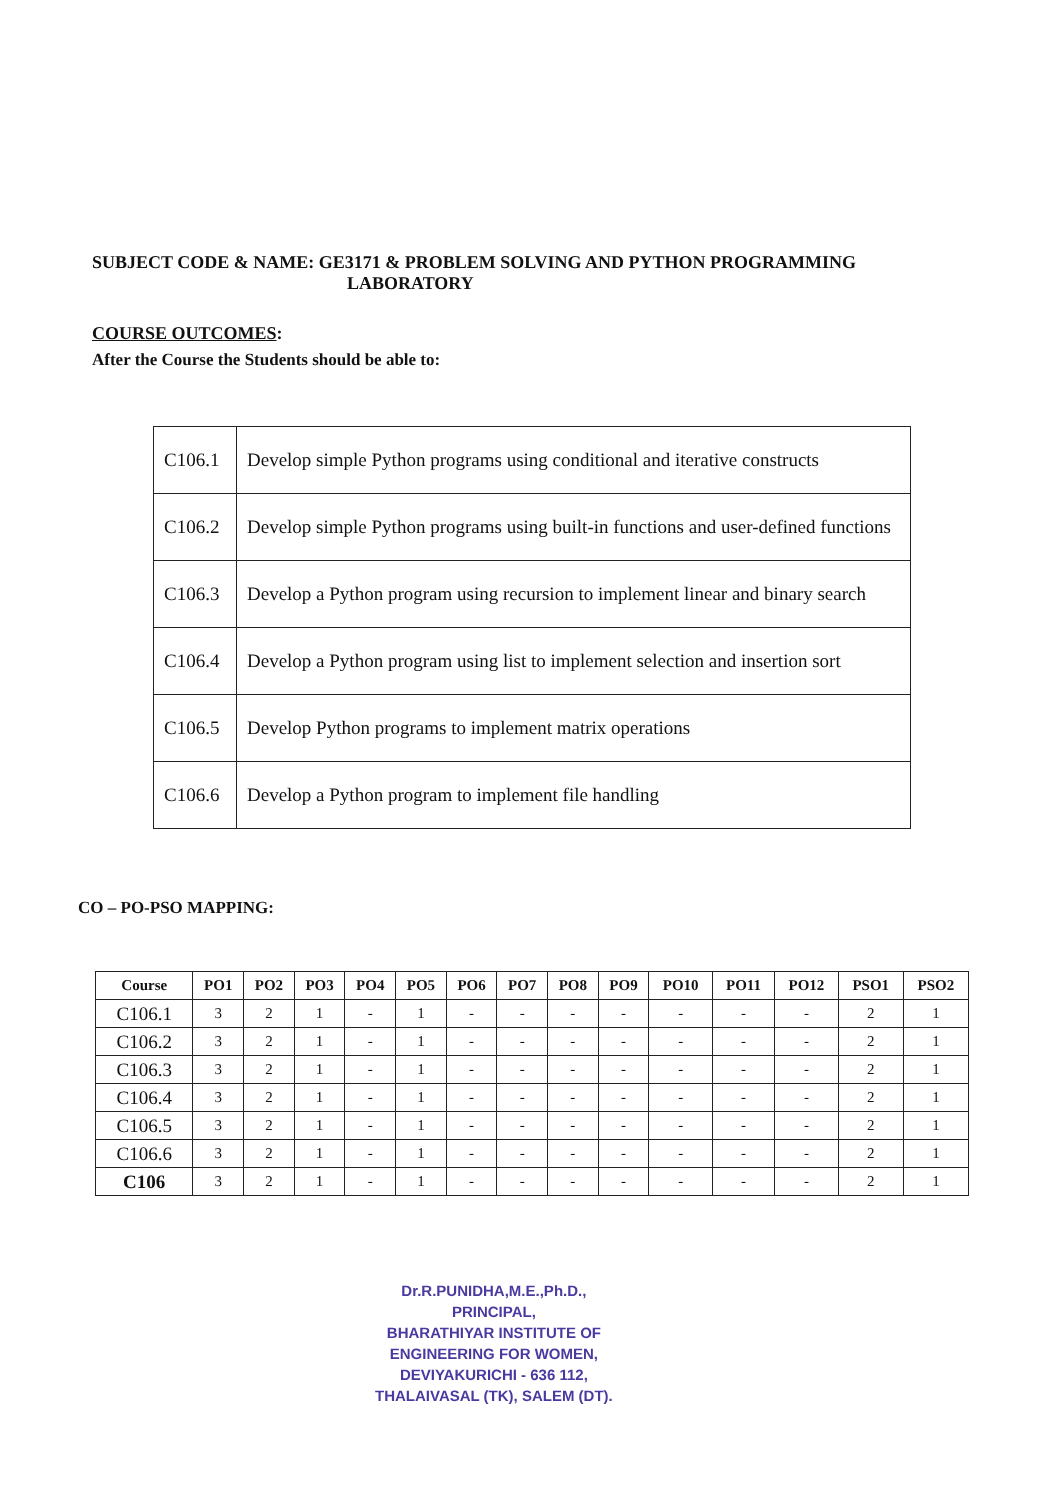SUBJECT CODE & NAME: GE3171 & PROBLEM SOLVING AND PYTHON PROGRAMMING
LABORATORY
COURSE OUTCOMES:
After the Course the Students should be able to:
| C106.1 | Develop simple Python programs using conditional and iterative constructs |
| C106.2 | Develop simple Python programs using built-in functions and user-defined functions |
| C106.3 | Develop a Python program using recursion to implement linear and binary search |
| C106.4 | Develop a Python program using list to implement selection and insertion sort |
| C106.5 | Develop Python programs to implement matrix operations |
| C106.6 | Develop a Python program to implement file handling |
CO – PO-PSO MAPPING:
| Course | PO1 | PO2 | PO3 | PO4 | PO5 | PO6 | PO7 | PO8 | PO9 | PO10 | PO11 | PO12 | PSO1 | PSO2 |
| --- | --- | --- | --- | --- | --- | --- | --- | --- | --- | --- | --- | --- | --- | --- |
| C106.1 | 3 | 2 | 1 | - | 1 | - | - | - | - | - | - | - | 2 | 1 |
| C106.2 | 3 | 2 | 1 | - | 1 | - | - | - | - | - | - | - | 2 | 1 |
| C106.3 | 3 | 2 | 1 | - | 1 | - | - | - | - | - | - | - | 2 | 1 |
| C106.4 | 3 | 2 | 1 | - | 1 | - | - | - | - | - | - | - | 2 | 1 |
| C106.5 | 3 | 2 | 1 | - | 1 | - | - | - | - | - | - | - | 2 | 1 |
| C106.6 | 3 | 2 | 1 | - | 1 | - | - | - | - | - | - | - | 2 | 1 |
| C106 | 3 | 2 | 1 | - | 1 | - | - | - | - | - | - | - | 2 | 1 |
Dr.R.PUNIDHA,M.E.,Ph.D.,
PRINCIPAL,
BHARATHIYAR INSTITUTE OF
ENGINEERING FOR WOMEN,
DEVIYAKURICHI - 636 112,
THALAIVASAL (TK), SALEM (DT).